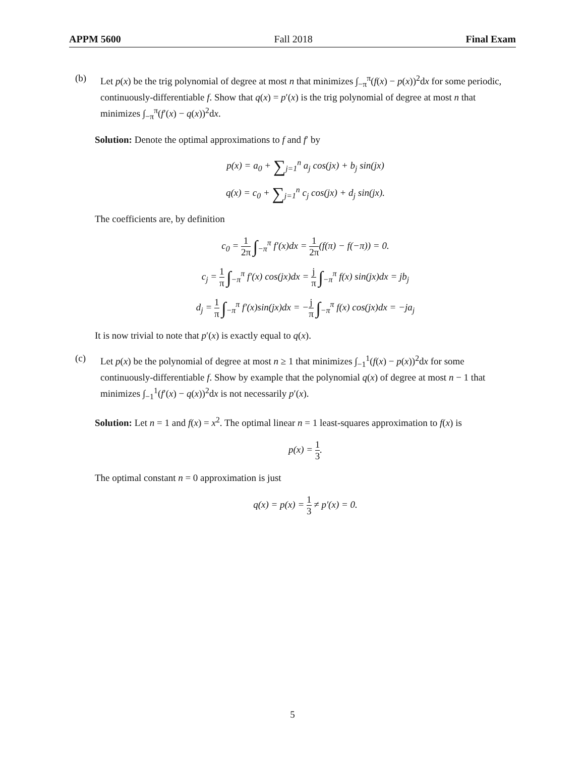APPM 5600 Fall 2018 Final Exam
(b) Let p(x) be the trig polynomial of degree at most n that minimizes ∫<sub>−π</sub><sup>π</sup>(f(x) − p(x))<sup>2</sup>dx for some periodic, continuously-differentiable f. Show that q(x) = p′(x) is the trig polynomial of degree at most n that minimizes ∫<sub>−π</sub><sup>π</sup>(f′(x) − q(x))<sup>2</sup>dx.
Solution: Denote the optimal approximations to f and f′ by
p(x) = a<sub>0</sub> + ∑<sub>j=1</sub><sup>n</sup> a<sub>j</sub> cos(jx) + b<sub>j</sub> sin(jx)
q(x) = c<sub>0</sub> + ∑<sub>j=1</sub><sup>n</sup> c<sub>j</sub> cos(jx) + d<sub>j</sub> sin(jx).
The coefficients are, by definition
c<sub>0</sub> = 1 2π ∫<sub>−π</sub><sup>π</sup> f′(x)dx = 1 2π(f(π) − f(−π)) = 0.
c<sub>j</sub> = 1 π ∫<sub>−π</sub><sup>π</sup> f′(x) cos(jx)dx = j π ∫<sub>−π</sub><sup>π</sup> f(x) sin(jx)dx = jb<sub>j</sub>
d<sub>j</sub> = 1 π ∫<sub>−π</sub><sup>π</sup> f′(x)sin(jx)dx = −j π ∫<sub>−π</sub><sup>π</sup> f(x) cos(jx)dx = −ja<sub>j</sub>
It is now trivial to note that p′(x) is exactly equal to q(x).
(c) Let p(x) be the polynomial of degree at most n ≥ 1 that minimizes ∫<sub>−1</sub><sup>1</sup>(f(x) − p(x))<sup>2</sup>dx for some continuously-differentiable f. Show by example that the polynomial q(x) of degree at most n − 1 that minimizes ∫<sub>−1</sub><sup>1</sup>(f′(x) − q(x))<sup>2</sup>dx is not necessarily p′(x).
Solution: Let n = 1 and f(x) = x<sup>2</sup>. The optimal linear n = 1 least-squares approximation to f(x) is
p(x) = 1 3.
The optimal constant n = 0 approximation is just
q(x) = p(x) = 1 3 ≠ p′(x) = 0.
5